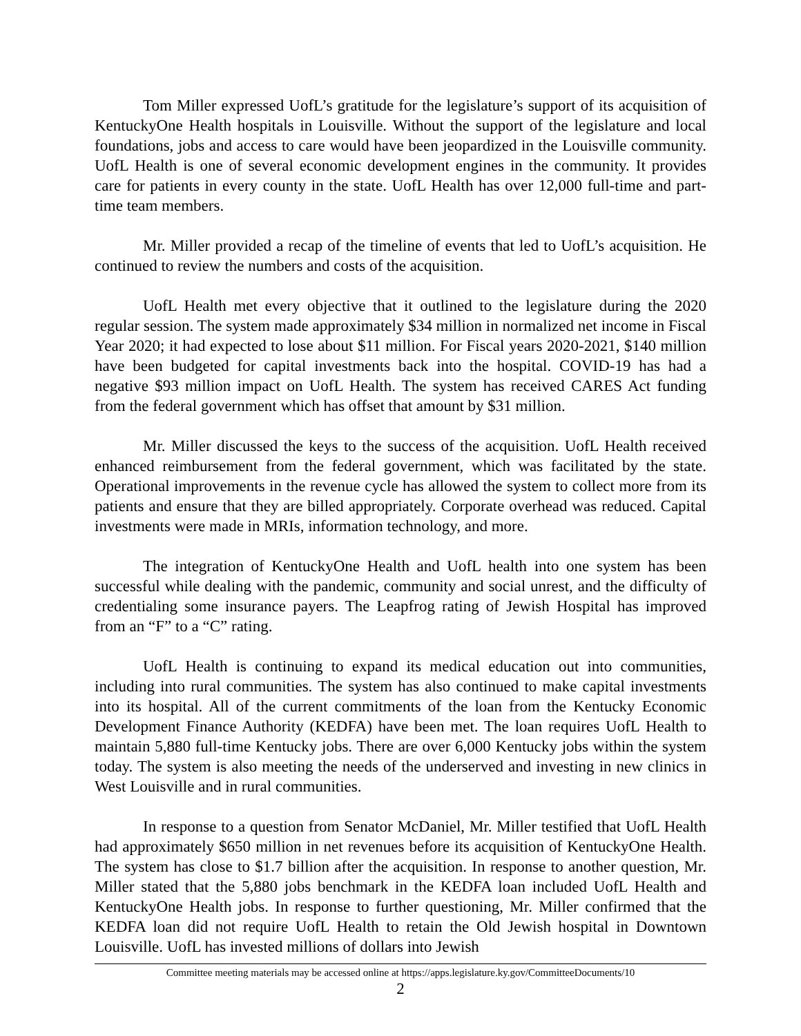Tom Miller expressed UofL’s gratitude for the legislature’s support of its acquisition of KentuckyOne Health hospitals in Louisville. Without the support of the legislature and local foundations, jobs and access to care would have been jeopardized in the Louisville community. UofL Health is one of several economic development engines in the community. It provides care for patients in every county in the state. UofL Health has over 12,000 full-time and part-time team members.
Mr. Miller provided a recap of the timeline of events that led to UofL’s acquisition. He continued to review the numbers and costs of the acquisition.
UofL Health met every objective that it outlined to the legislature during the 2020 regular session. The system made approximately $34 million in normalized net income in Fiscal Year 2020; it had expected to lose about $11 million. For Fiscal years 2020-2021, $140 million have been budgeted for capital investments back into the hospital. COVID-19 has had a negative $93 million impact on UofL Health. The system has received CARES Act funding from the federal government which has offset that amount by $31 million.
Mr. Miller discussed the keys to the success of the acquisition. UofL Health received enhanced reimbursement from the federal government, which was facilitated by the state. Operational improvements in the revenue cycle has allowed the system to collect more from its patients and ensure that they are billed appropriately. Corporate overhead was reduced. Capital investments were made in MRIs, information technology, and more.
The integration of KentuckyOne Health and UofL health into one system has been successful while dealing with the pandemic, community and social unrest, and the difficulty of credentialing some insurance payers. The Leapfrog rating of Jewish Hospital has improved from an “F” to a “C” rating.
UofL Health is continuing to expand its medical education out into communities, including into rural communities. The system has also continued to make capital investments into its hospital. All of the current commitments of the loan from the Kentucky Economic Development Finance Authority (KEDFA) have been met. The loan requires UofL Health to maintain 5,880 full-time Kentucky jobs. There are over 6,000 Kentucky jobs within the system today. The system is also meeting the needs of the underserved and investing in new clinics in West Louisville and in rural communities.
In response to a question from Senator McDaniel, Mr. Miller testified that UofL Health had approximately $650 million in net revenues before its acquisition of KentuckyOne Health. The system has close to $1.7 billion after the acquisition. In response to another question, Mr. Miller stated that the 5,880 jobs benchmark in the KEDFA loan included UofL Health and KentuckyOne Health jobs. In response to further questioning, Mr. Miller confirmed that the KEDFA loan did not require UofL Health to retain the Old Jewish hospital in Downtown Louisville. UofL has invested millions of dollars into Jewish
Committee meeting materials may be accessed online at https://apps.legislature.ky.gov/CommitteeDocuments/10
2